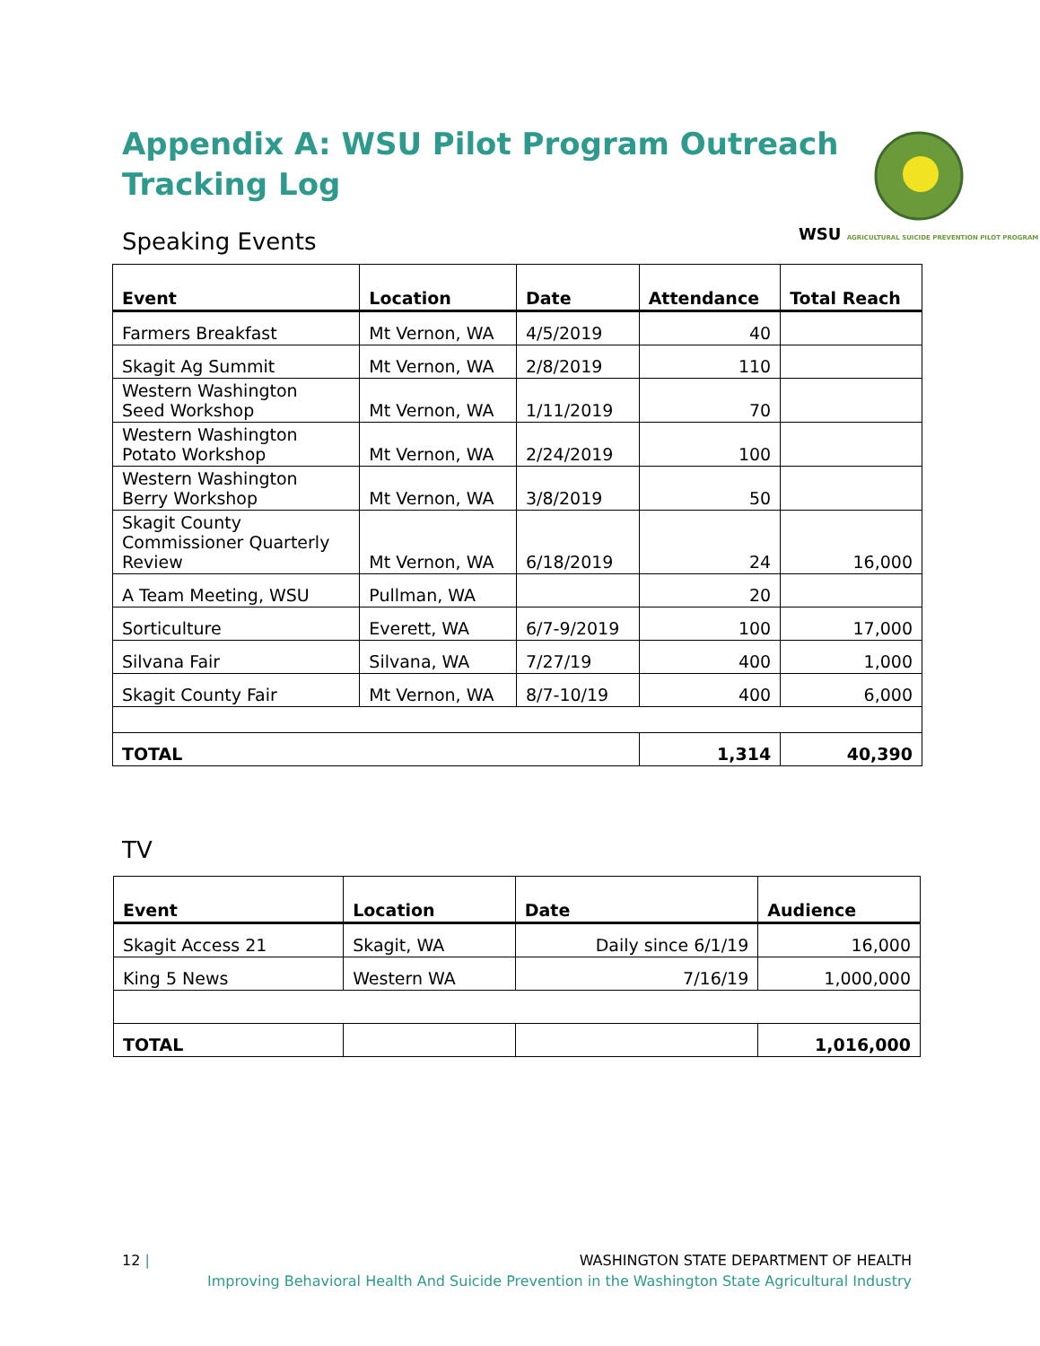Appendix A: WSU Pilot Program Outreach Tracking Log
Speaking Events
WSU AGRICULTURAL SUICIDE PREVENTION PILOT PROGRAM
| Event | Location | Date | Attendance | Total Reach |
| --- | --- | --- | --- | --- |
| Farmers Breakfast | Mt Vernon, WA | 4/5/2019 | 40 | |
| Skagit Ag Summit | Mt Vernon, WA | 2/8/2019 | 110 | |
| Western Washington Seed Workshop | Mt Vernon, WA | 1/11/2019 | 70 | |
| Western Washington Potato Workshop | Mt Vernon, WA | 2/24/2019 | 100 | |
| Western Washington Berry Workshop | Mt Vernon, WA | 3/8/2019 | 50 | |
| Skagit County Commissioner Quarterly Review | Mt Vernon, WA | 6/18/2019 | 24 | 16,000 |
| A Team Meeting, WSU | Pullman, WA | | 20 | |
| Sorticulture | Everett, WA | 6/7-9/2019 | 100 | 17,000 |
| Silvana Fair | Silvana, WA | 7/27/19 | 400 | 1,000 |
| Skagit County Fair | Mt Vernon, WA | 8/7-10/19 | 400 | 6,000 |
| TOTAL | | | 1,314 | 40,390 |
TV
| Event | Location | Date | Audience |
| --- | --- | --- | --- |
| Skagit Access 21 | Skagit, WA | Daily since 6/1/19 | 16,000 |
| King 5 News | Western WA | 7/16/19 | 1,000,000 |
| TOTAL | | | 1,016,000 |
12 | WASHINGTON STATE DEPARTMENT OF HEALTH
Improving Behavioral Health And Suicide Prevention in the Washington State Agricultural Industry